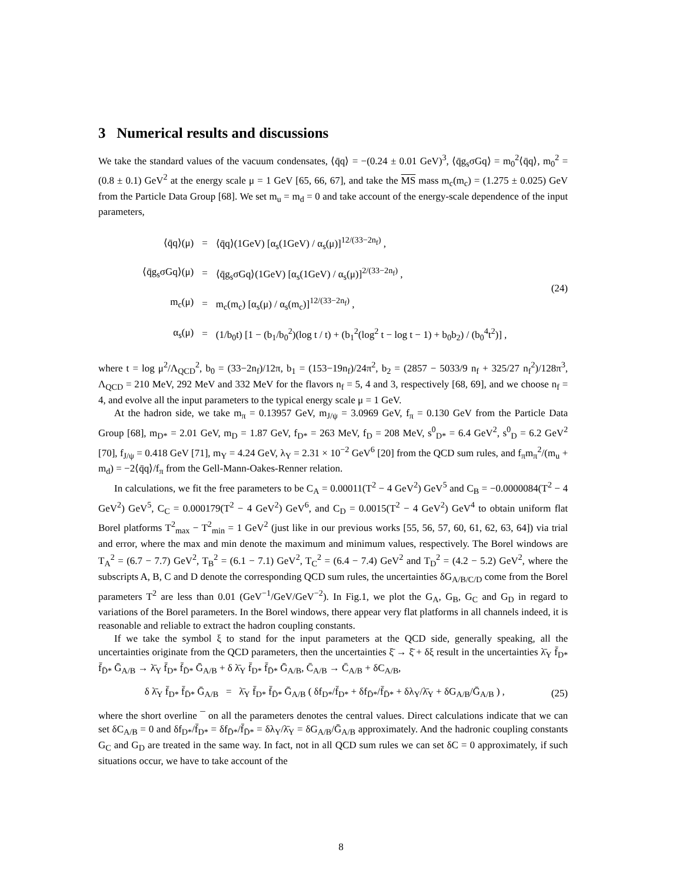3 Numerical results and discussions
We take the standard values of the vacuum condensates, ⟨q̄q⟩ = −(0.24 ± 0.01 GeV)<sup>3</sup>, ⟨q̄g<sub>s</sub>σGq⟩ = m<sub>0</sub><sup>2</sup>⟨q̄q⟩, m<sub>0</sub><sup>2</sup> = (0.8 ± 0.1) GeV<sup>2</sup> at the energy scale μ = 1 GeV [65, 66, 67], and take the MS mass m<sub>c</sub>(m<sub>c</sub>) = (1.275 ± 0.025) GeV from the Particle Data Group [68]. We set m<sub>u</sub> = m<sub>d</sub> = 0 and take account of the energy-scale dependence of the input parameters,
| ⟨q̄q⟩(μ) | = | ⟨q̄q⟩(1GeV) [α<sub>s</sub>(1GeV) / α<sub>s</sub>(μ)]<sup>12/(33−2n<sub>f</sub>)</sup> , |
| ⟨q̄g<sub>s</sub>σGq⟩(μ) | = | ⟨q̄g<sub>s</sub>σGq⟩(1GeV) [α<sub>s</sub>(1GeV) / α<sub>s</sub>(μ)]<sup>2/(33−2n<sub>f</sub>)</sup> , |
| m<sub>c</sub>(μ) | = | m<sub>c</sub>(m<sub>c</sub>) [α<sub>s</sub>(μ) / α<sub>s</sub>(m<sub>c</sub>)]<sup>12/(33−2n<sub>f</sub>)</sup> , |
| α<sub>s</sub>(μ) | = | (1/b<sub>0</sub>t) [1 − (b<sub>1</sub>/b<sub>0</sub><sup>2</sup>)(log t / t) + (b<sub>1</sub><sup>2</sup>(log<sup>2</sup> t − log t − 1) + b<sub>0</sub>b<sub>2</sub>) / (b<sub>0</sub><sup>4</sup>t<sup>2</sup>)] , |
(24)
where t = log μ<sup>2</sup>/Λ<sub>QCD</sub><sup>2</sup>, b<sub>0</sub> = (33−2n<sub>f</sub>)/12π, b<sub>1</sub> = (153−19n<sub>f</sub>)/24π<sup>2</sup>, b<sub>2</sub> = (2857 − 5033/9 n<sub>f</sub> + 325/27 n<sub>f</sub><sup>2</sup>)/128π<sup>3</sup>, Λ<sub>QCD</sub> = 210 MeV, 292 MeV and 332 MeV for the flavors n<sub>f</sub> = 5, 4 and 3, respectively [68, 69], and we choose n<sub>f</sub> = 4, and evolve all the input parameters to the typical energy scale μ = 1 GeV.
At the hadron side, we take m<sub>π</sub> = 0.13957 GeV, m<sub>J/ψ</sub> = 3.0969 GeV, f<sub>π</sub> = 0.130 GeV from the Particle Data Group [68], m<sub>D*</sub> = 2.01 GeV, m<sub>D</sub> = 1.87 GeV, f<sub>D*</sub> = 263 MeV, f<sub>D</sub> = 208 MeV, s<sup>0</sup><sub>D*</sub> = 6.4 GeV<sup>2</sup>, s<sup>0</sup><sub>D</sub> = 6.2 GeV<sup>2</sup> [70], f<sub>J/ψ</sub> = 0.418 GeV [71], m<sub>Y</sub> = 4.24 GeV, λ<sub>Y</sub> = 2.31 × 10<sup>−2</sup> GeV<sup>6</sup> [20] from the QCD sum rules, and f<sub>π</sub>m<sub>π</sub><sup>2</sup>/(m<sub>u</sub> + m<sub>d</sub>) = −2⟨q̄q⟩/f<sub>π</sub> from the Gell-Mann-Oakes-Renner relation.
In calculations, we fit the free parameters to be C<sub>A</sub> = 0.00011(T<sup>2</sup> − 4 GeV<sup>2</sup>) GeV<sup>5</sup> and C<sub>B</sub> = −0.0000084(T<sup>2</sup> − 4 GeV<sup>2</sup>) GeV<sup>5</sup>, C<sub>C</sub> = 0.000179(T<sup>2</sup> − 4 GeV<sup>2</sup>) GeV<sup>6</sup>, and C<sub>D</sub> = 0.0015(T<sup>2</sup> − 4 GeV<sup>2</sup>) GeV<sup>4</sup> to obtain uniform flat Borel platforms T<sup>2</sup><sub>max</sub> − T<sup>2</sup><sub>min</sub> = 1 GeV<sup>2</sup> (just like in our previous works [55, 56, 57, 60, 61, 62, 63, 64]) via trial and error, where the max and min denote the maximum and minimum values, respectively. The Borel windows are T<sub>A</sub><sup>2</sup> = (6.7 − 7.7) GeV<sup>2</sup>, T<sub>B</sub><sup>2</sup> = (6.1 − 7.1) GeV<sup>2</sup>, T<sub>C</sub><sup>2</sup> = (6.4 − 7.4) GeV<sup>2</sup> and T<sub>D</sub><sup>2</sup> = (4.2 − 5.2) GeV<sup>2</sup>, where the subscripts A, B, C and D denote the corresponding QCD sum rules, the uncertainties δG<sub>A/B/C/D</sub> come from the Borel parameters T<sup>2</sup> are less than 0.01 (GeV<sup>−1</sup>/GeV/GeV<sup>−2</sup>). In Fig.1, we plot the G<sub>A</sub>, G<sub>B</sub>, G<sub>C</sub> and G<sub>D</sub> in regard to variations of the Borel parameters. In the Borel windows, there appear very flat platforms in all channels indeed, it is reasonable and reliable to extract the hadron coupling constants.
If we take the symbol ξ to stand for the input parameters at the QCD side, generally speaking, all the uncertainties originate from the QCD parameters, then the uncertainties ξ̄ → ξ̄ + δξ result in the uncertainties λ̄<sub>Y</sub> f̄<sub>D*</sub> f̄<sub>D̄*</sub> Ḡ<sub>A/B</sub> → λ̄<sub>Y</sub> f̄<sub>D*</sub> f̄<sub>D̄*</sub> Ḡ<sub>A/B</sub> + δ λ̄<sub>Y</sub> f̄<sub>D*</sub> f̄<sub>D̄*</sub> Ḡ<sub>A/B</sub>, C̄<sub>A/B</sub> → C̄<sub>A/B</sub> + δC<sub>A/B</sub>,
δ λ̄<sub>Y</sub> f̄<sub>D*</sub> f̄<sub>D̄*</sub> Ḡ<sub>A/B</sub> = λ̄<sub>Y</sub> f̄<sub>D*</sub> f̄<sub>D̄*</sub> Ḡ<sub>A/B</sub> ( δf<sub>D*</sub>/f̄<sub>D*</sub> + δf<sub>D̄*</sub>/f̄<sub>D̄*</sub> + δλ<sub>Y</sub>/λ̄<sub>Y</sub> + δG<sub>A/B</sub>/Ḡ<sub>A/B</sub> ) , (25)
where the short overline ¯ on all the parameters denotes the central values. Direct calculations indicate that we can set δC<sub>A/B</sub> = 0 and δf<sub>D*</sub>/f̄<sub>D*</sub> = δf<sub>D̄*</sub>/f̄<sub>D̄*</sub> = δλ<sub>Y</sub>/λ̄<sub>Y</sub> = δG<sub>A/B</sub>/Ḡ<sub>A/B</sub> approximately. And the hadronic coupling constants G<sub>C</sub> and G<sub>D</sub> are treated in the same way. In fact, not in all QCD sum rules we can set δC = 0 approximately, if such situations occur, we have to take account of the
8